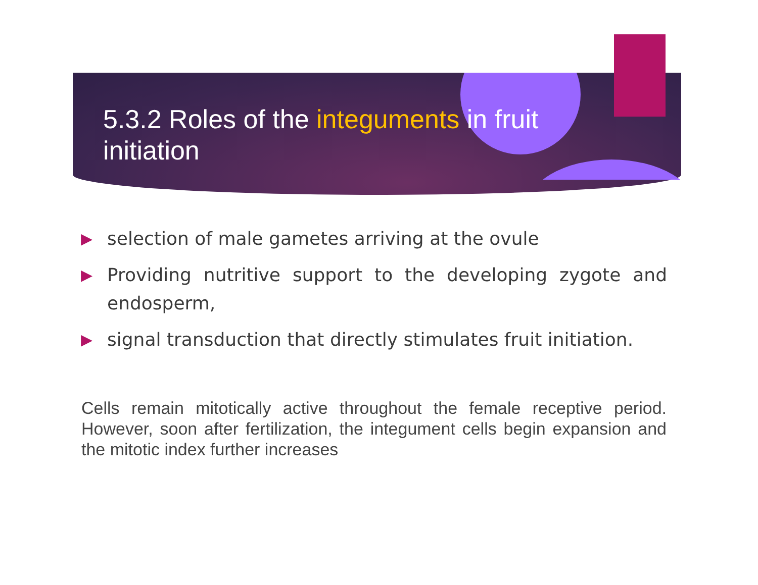5.3.2 Roles of the integuments in fruit initiation
▶
selection of male gametes arriving at the ovule
▶
Providing nutritive support to the developing zygote and endosperm,
▶
signal transduction that directly stimulates fruit initiation.
Cells remain mitotically active throughout the female receptive period. However, soon after fertilization, the integument cells begin expansion and the mitotic index further increases